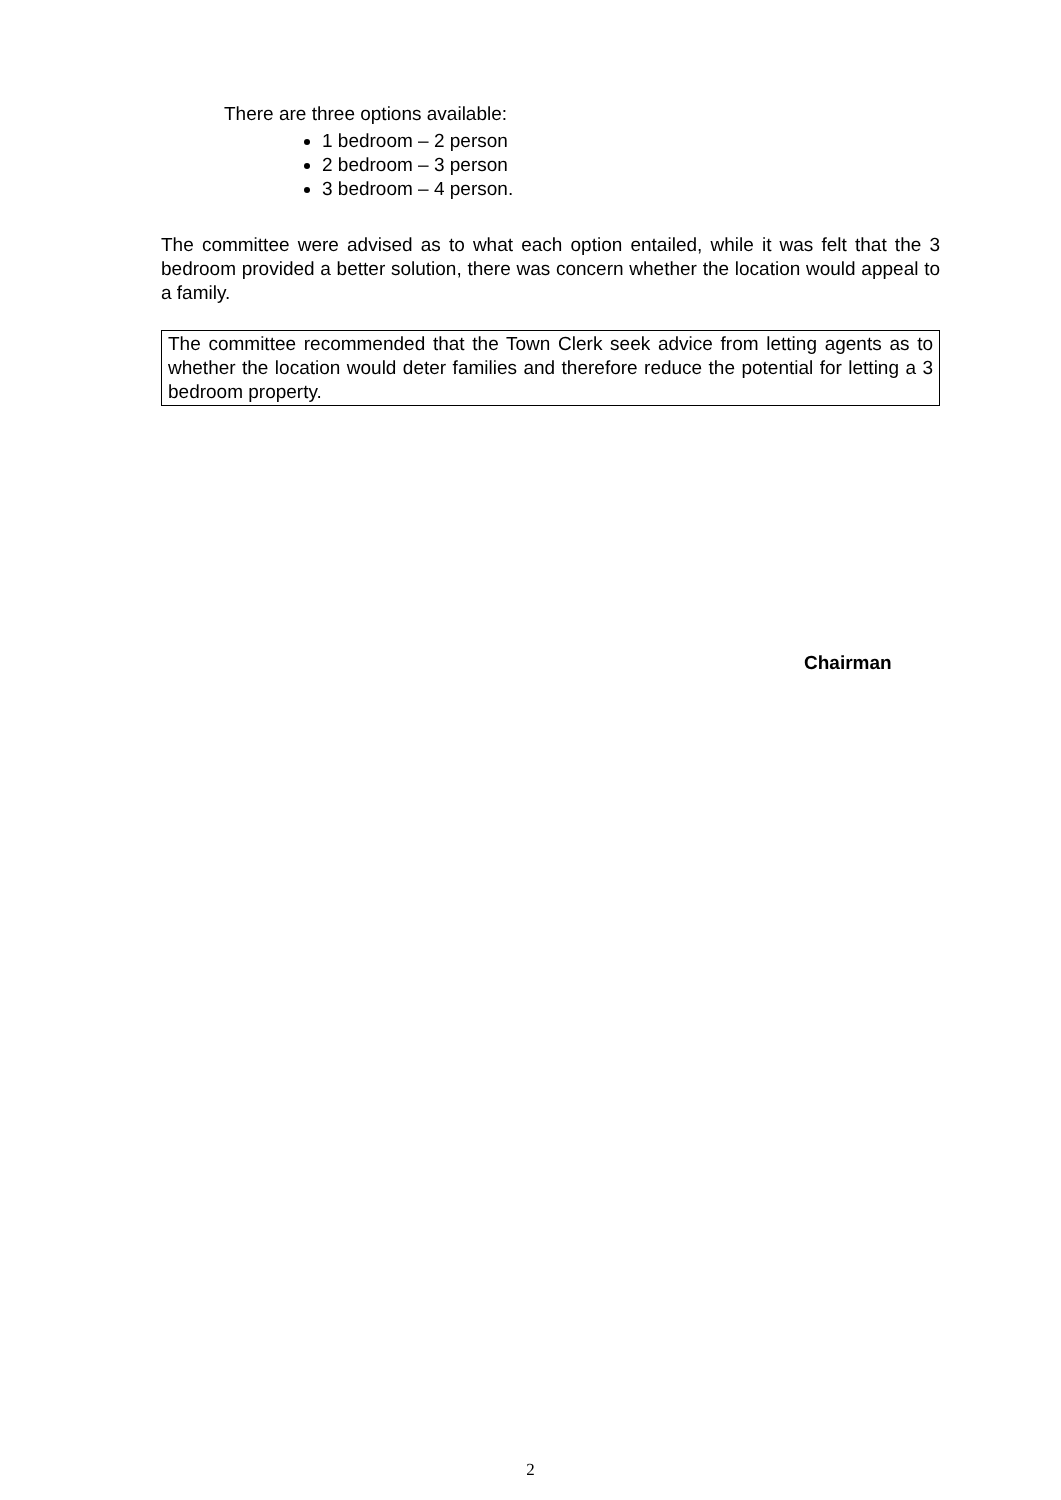There are three options available:
1 bedroom – 2 person
2 bedroom – 3 person
3 bedroom – 4 person.
The committee were advised as to what each option entailed, while it was felt that the 3 bedroom provided a better solution, there was concern whether the location would appeal to a family.
The committee recommended that the Town Clerk seek advice from letting agents as to whether the location would deter families and therefore reduce the potential for letting a 3 bedroom property.
Chairman
2